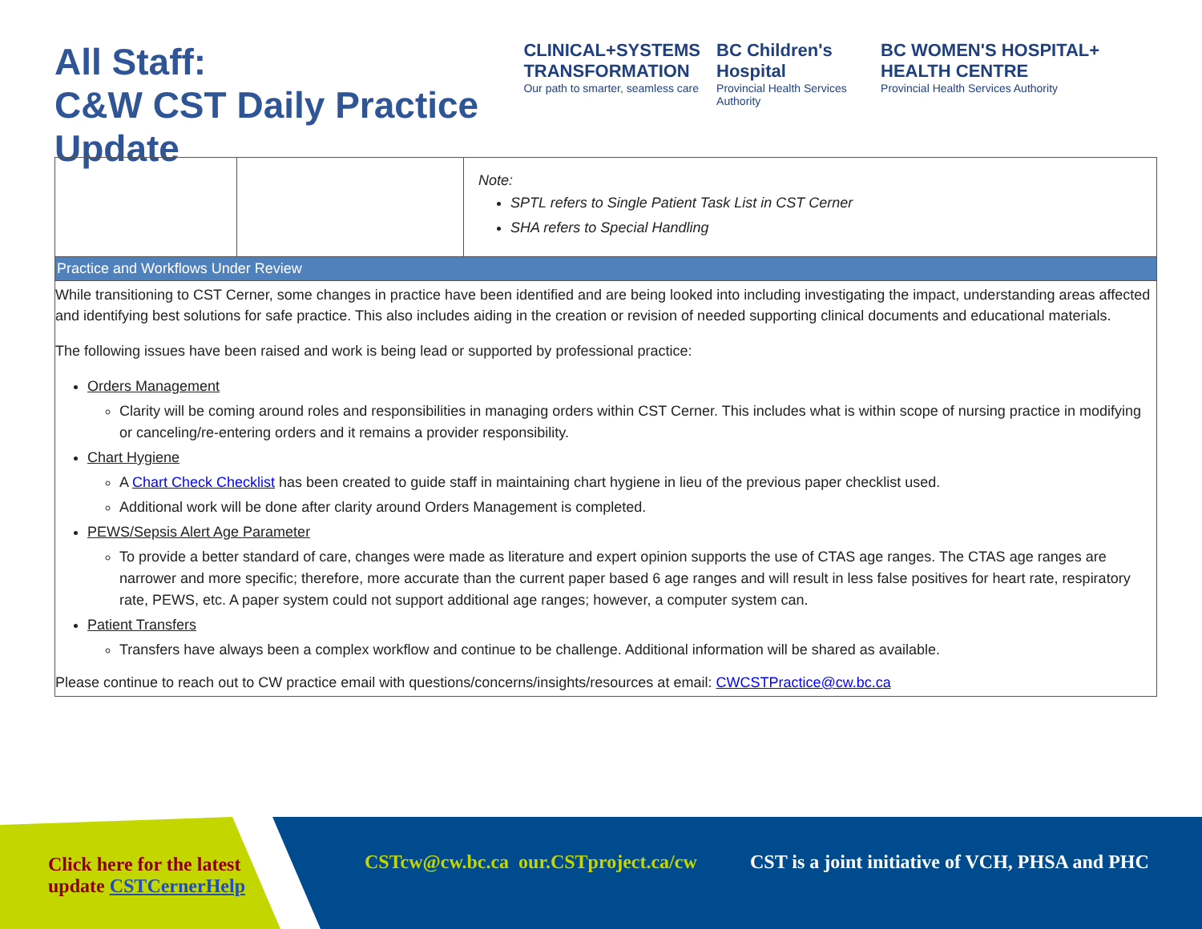All Staff:
C&W CST Daily Practice Update
CLINICAL+SYSTEMS
TRANSFORMATION
Our path to smarter, seamless care
BC Children's Hospital
Provincial Health Services Authority
BC WOMEN'S HOSPITAL+ HEALTH CENTRE
Provincial Health Services Authority
| | | Note: SPTL refers to Single Patient Task List in CST Cerner SHA refers to Special Handling |
| Practice and Workflows Under Review | | |
| While transitioning to CST Cerner, some changes in practice have been identified and are being looked into including investigating the impact, understanding areas affected and identifying best solutions for safe practice. This also includes aiding in the creation or revision of needed supporting clinical documents and educational materials. The following issues have been raised and work is being lead or supported by professional practice: Orders Management Clarity will be coming around roles and responsibilities in managing orders within CST Cerner. This includes what is within scope of nursing practice in modifying or canceling/re-entering orders and it remains a provider responsibility. Chart Hygiene A Chart Check Checklist has been created to guide staff in maintaining chart hygiene in lieu of the previous paper checklist used. Additional work will be done after clarity around Orders Management is completed. PEWS/Sepsis Alert Age Parameter To provide a better standard of care, changes were made as literature and expert opinion supports the use of CTAS age ranges. The CTAS age ranges are narrower and more specific; therefore, more accurate than the current paper based 6 age ranges and will result in less false positives for heart rate, respiratory rate, PEWS, etc. A paper system could not support additional age ranges; however, a computer system can. Patient Transfers Transfers have always been a complex workflow and continue to be challenge. Additional information will be shared as available. Please continue to reach out to CW practice email with questions/concerns/insights/resources at email: CWCSTPractice@cw.bc.ca | | |
Click here for the latest
update CSTCernerHelp
CSTcw@cw.bc.ca our.CSTproject.ca/cw
CST is a joint initiative of VCH, PHSA and PHC